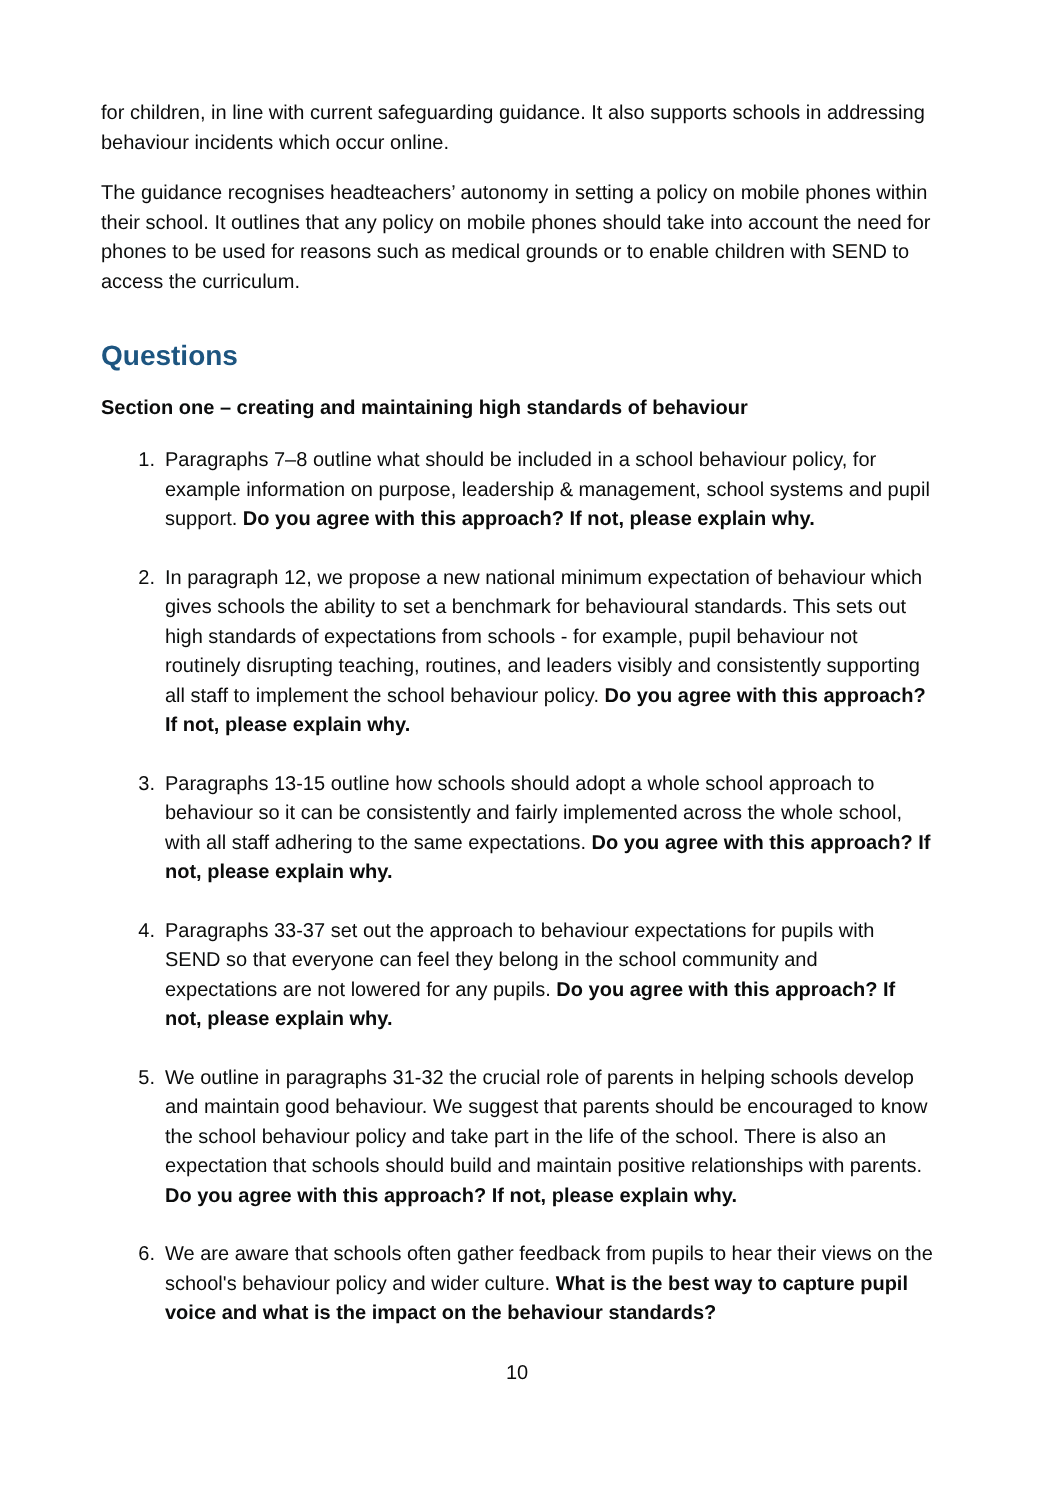for children, in line with current safeguarding guidance. It also supports schools in addressing behaviour incidents which occur online.
The guidance recognises headteachers’ autonomy in setting a policy on mobile phones within their school. It outlines that any policy on mobile phones should take into account the need for phones to be used for reasons such as medical grounds or to enable children with SEND to access the curriculum.
Questions
Section one – creating and maintaining high standards of behaviour
1. Paragraphs 7–8 outline what should be included in a school behaviour policy, for example information on purpose, leadership & management, school systems and pupil support. Do you agree with this approach? If not, please explain why.
2. In paragraph 12, we propose a new national minimum expectation of behaviour which gives schools the ability to set a benchmark for behavioural standards. This sets out high standards of expectations from schools - for example, pupil behaviour not routinely disrupting teaching, routines, and leaders visibly and consistently supporting all staff to implement the school behaviour policy. Do you agree with this approach? If not, please explain why.
3. Paragraphs 13-15 outline how schools should adopt a whole school approach to behaviour so it can be consistently and fairly implemented across the whole school, with all staff adhering to the same expectations. Do you agree with this approach? If not, please explain why.
4. Paragraphs 33-37 set out the approach to behaviour expectations for pupils with SEND so that everyone can feel they belong in the school community and expectations are not lowered for any pupils. Do you agree with this approach? If not, please explain why.
5. We outline in paragraphs 31-32 the crucial role of parents in helping schools develop and maintain good behaviour. We suggest that parents should be encouraged to know the school behaviour policy and take part in the life of the school. There is also an expectation that schools should build and maintain positive relationships with parents. Do you agree with this approach? If not, please explain why.
6. We are aware that schools often gather feedback from pupils to hear their views on the school's behaviour policy and wider culture. What is the best way to capture pupil voice and what is the impact on the behaviour standards?
10